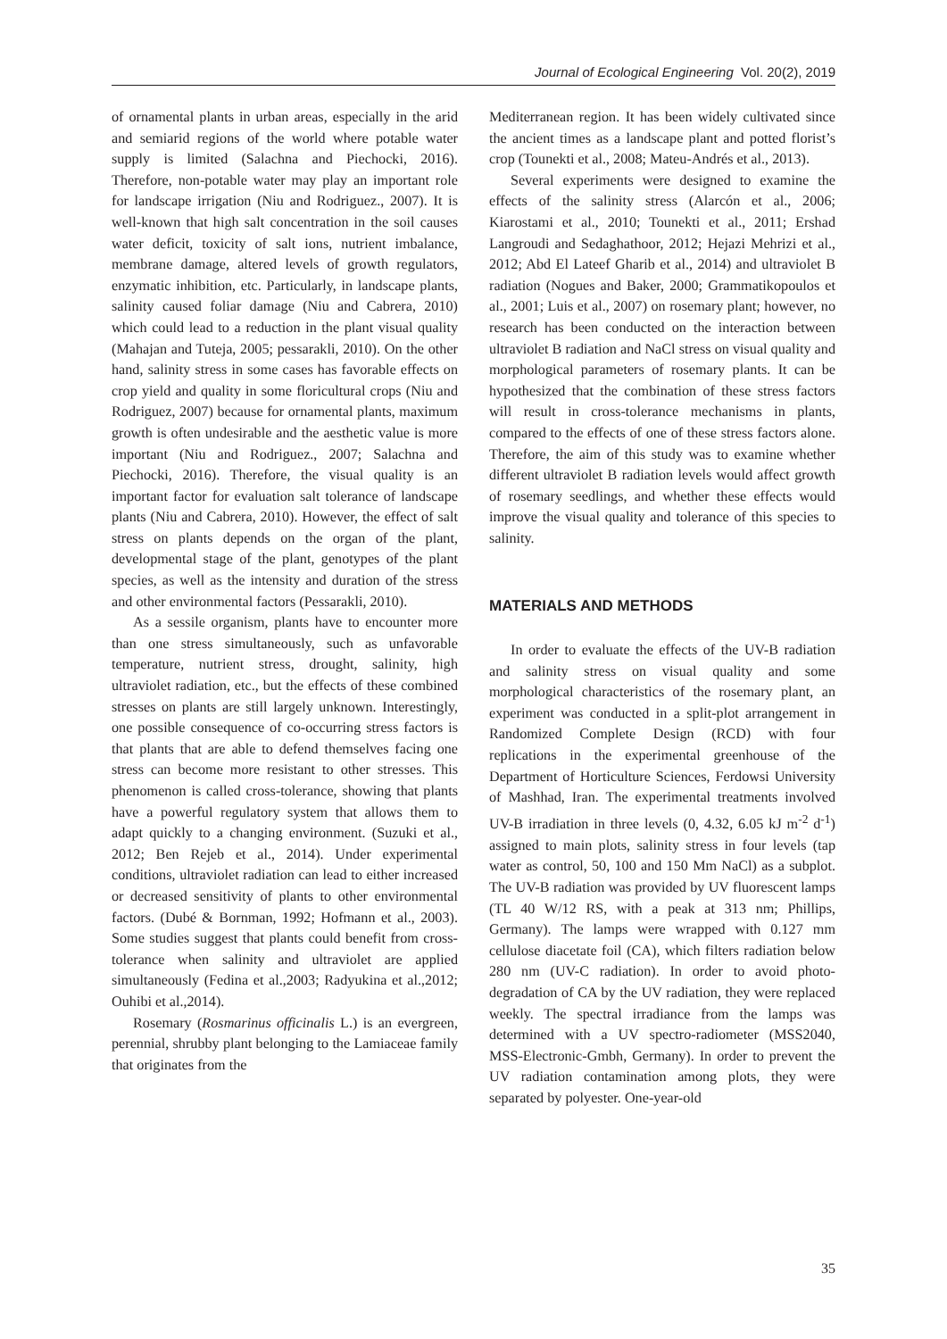Journal of Ecological Engineering Vol. 20(2), 2019
of ornamental plants in urban areas, especially in the arid and semiarid regions of the world where potable water supply is limited (Salachna and Piechocki, 2016). Therefore, non-potable water may play an important role for landscape irrigation (Niu and Rodriguez., 2007). It is well-known that high salt concentration in the soil causes water deficit, toxicity of salt ions, nutrient imbalance, membrane damage, altered levels of growth regulators, enzymatic inhibition, etc. Particularly, in landscape plants, salinity caused foliar damage (Niu and Cabrera, 2010) which could lead to a reduction in the plant visual quality (Mahajan and Tuteja, 2005; pessarakli, 2010). On the other hand, salinity stress in some cases has favorable effects on crop yield and quality in some floricultural crops (Niu and Rodriguez, 2007) because for ornamental plants, maximum growth is often undesirable and the aesthetic value is more important (Niu and Rodriguez., 2007; Salachna and Piechocki, 2016). Therefore, the visual quality is an important factor for evaluation salt tolerance of landscape plants (Niu and Cabrera, 2010). However, the effect of salt stress on plants depends on the organ of the plant, developmental stage of the plant, genotypes of the plant species, as well as the intensity and duration of the stress and other environmental factors (Pessarakli, 2010).
As a sessile organism, plants have to encounter more than one stress simultaneously, such as unfavorable temperature, nutrient stress, drought, salinity, high ultraviolet radiation, etc., but the effects of these combined stresses on plants are still largely unknown. Interestingly, one possible consequence of co-occurring stress factors is that plants that are able to defend themselves facing one stress can become more resistant to other stresses. This phenomenon is called cross-tolerance, showing that plants have a powerful regulatory system that allows them to adapt quickly to a changing environment. (Suzuki et al., 2012; Ben Rejeb et al., 2014). Under experimental conditions, ultraviolet radiation can lead to either increased or decreased sensitivity of plants to other environmental factors. (Dubé & Bornman, 1992; Hofmann et al., 2003). Some studies suggest that plants could benefit from cross-tolerance when salinity and ultraviolet are applied simultaneously (Fedina et al.,2003; Radyukina et al.,2012; Ouhibi et al.,2014).
Rosemary (Rosmarinus officinalis L.) is an evergreen, perennial, shrubby plant belonging to the Lamiaceae family that originates from the
Mediterranean region. It has been widely cultivated since the ancient times as a landscape plant and potted florist’s crop (Tounekti et al., 2008; Mateu-Andrés et al., 2013).
Several experiments were designed to examine the effects of the salinity stress (Alarcón et al., 2006; Kiarostami et al., 2010; Tounekti et al., 2011; Ershad Langroudi and Sedaghathoor, 2012; Hejazi Mehrizi et al., 2012; Abd El Lateef Gharib et al., 2014) and ultraviolet B radiation (Nogues and Baker, 2000; Grammatikopoulos et al., 2001; Luis et al., 2007) on rosemary plant; however, no research has been conducted on the interaction between ultraviolet B radiation and NaCl stress on visual quality and morphological parameters of rosemary plants. It can be hypothesized that the combination of these stress factors will result in cross-tolerance mechanisms in plants, compared to the effects of one of these stress factors alone. Therefore, the aim of this study was to examine whether different ultraviolet B radiation levels would affect growth of rosemary seedlings, and whether these effects would improve the visual quality and tolerance of this species to salinity.
MATERIALS AND METHODS
In order to evaluate the effects of the UV-B radiation and salinity stress on visual quality and some morphological characteristics of the rosemary plant, an experiment was conducted in a split-plot arrangement in Randomized Complete Design (RCD) with four replications in the experimental greenhouse of the Department of Horticulture Sciences, Ferdowsi University of Mashhad, Iran. The experimental treatments involved UV-B irradiation in three levels (0, 4.32, 6.05 kJ m<sup>-2</sup> d<sup>-1</sup>) assigned to main plots, salinity stress in four levels (tap water as control, 50, 100 and 150 Mm NaCl) as a subplot. The UV-B radiation was provided by UV fluorescent lamps (TL 40 W/12 RS, with a peak at 313 nm; Phillips, Germany). The lamps were wrapped with 0.127 mm cellulose diacetate foil (CA), which filters radiation below 280 nm (UV-C radiation). In order to avoid photo-degradation of CA by the UV radiation, they were replaced weekly. The spectral irradiance from the lamps was determined with a UV spectro-radiometer (MSS2040, MSS-Electronic-Gmbh, Germany). In order to prevent the UV radiation contamination among plots, they were separated by polyester. One-year-old
35